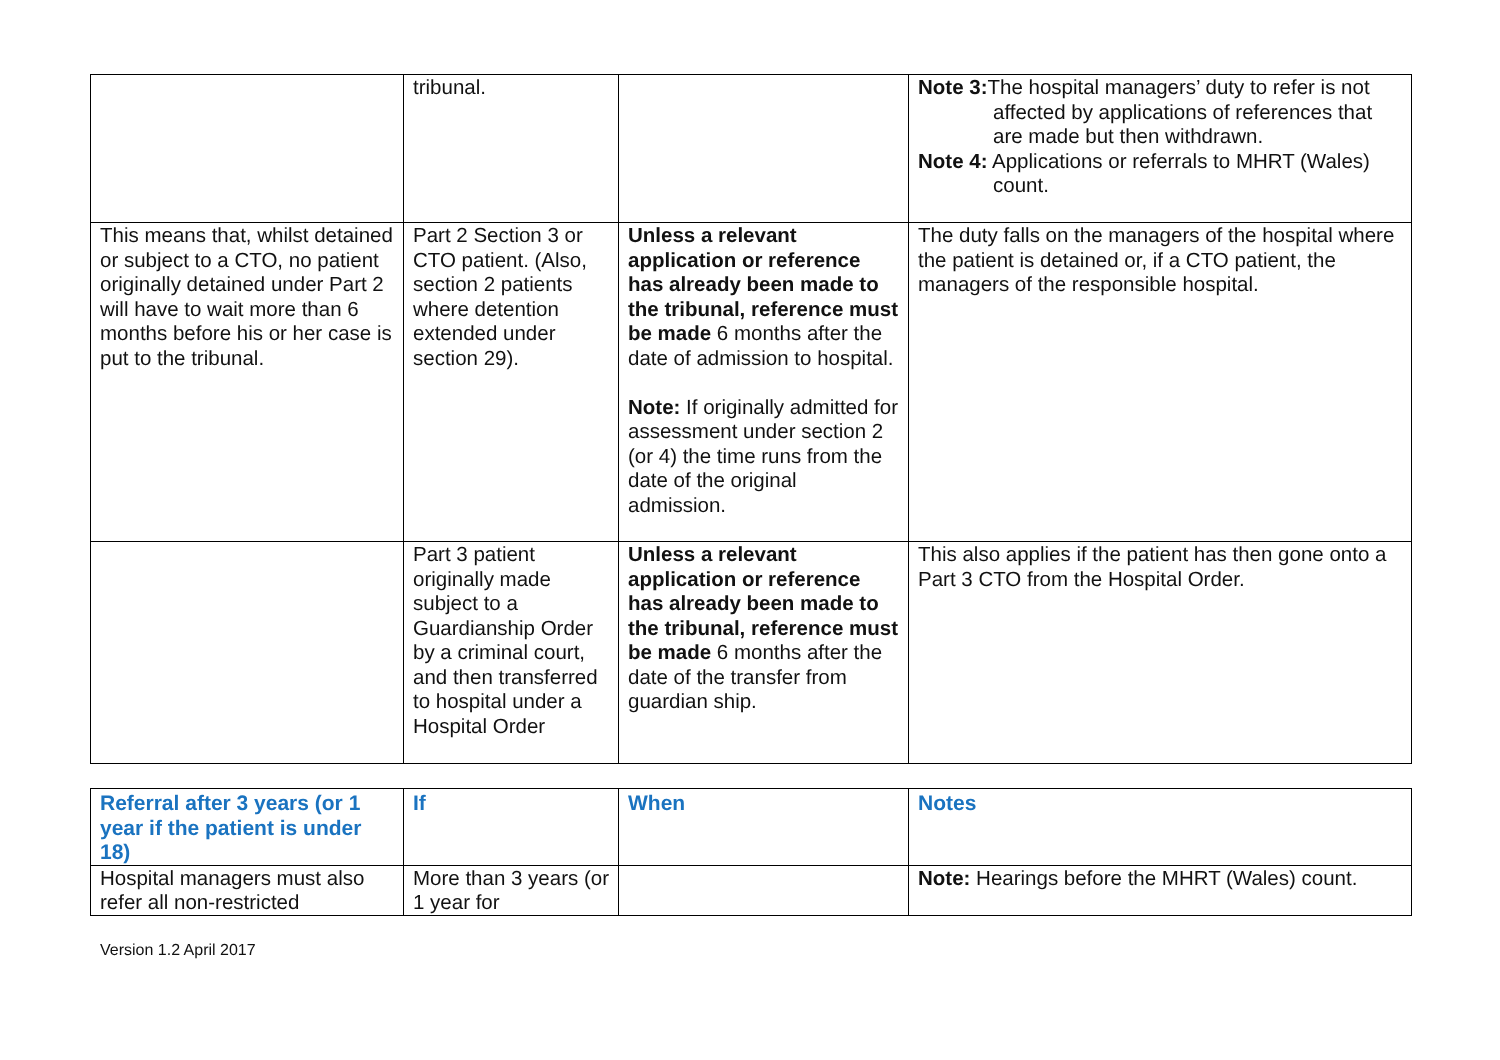| | tribunal. | | Note 3: The hospital managers’ duty to refer is not affected by applications of references that are made but then withdrawn. Note 4: Applications or referrals to MHRT (Wales) count. |
| This means that, whilst detained or subject to a CTO, no patient originally detained under Part 2 will have to wait more than 6 months before his or her case is put to the tribunal. | Part 2 Section 3 or CTO patient. (Also, section 2 patients where detention extended under section 29). | Unless a relevant application or reference has already been made to the tribunal, reference must be made 6 months after the date of admission to hospital. Note: If originally admitted for assessment under section 2 (or 4) the time runs from the date of the original admission. | The duty falls on the managers of the hospital where the patient is detained or, if a CTO patient, the managers of the responsible hospital. |
| | Part 3 patient originally made subject to a Guardianship Order by a criminal court, and then transferred to hospital under a Hospital Order | Unless a relevant application or reference has already been made to the tribunal, reference must be made 6 months after the date of the transfer from guardian ship. | This also applies if the patient has then gone onto a Part 3 CTO from the Hospital Order. |
| Referral after 3 years (or 1 year if the patient is under 18) | If | When | Notes |
| --- | --- | --- | --- |
| Hospital managers must also refer all non-restricted | More than 3 years (or 1 year for | | Note: Hearings before the MHRT (Wales) count. |
Version 1.2 April 2017